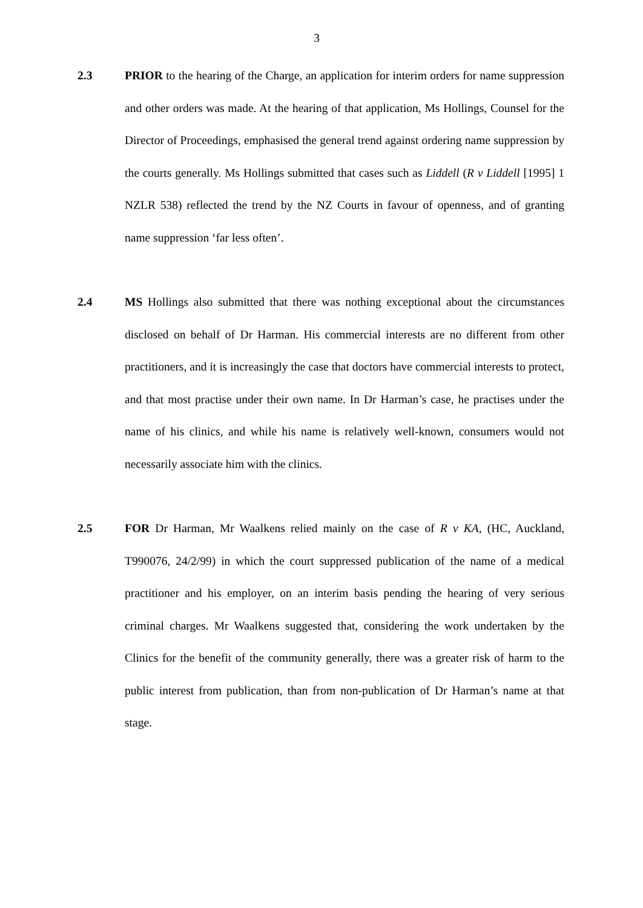3
2.3 PRIOR to the hearing of the Charge, an application for interim orders for name suppression and other orders was made. At the hearing of that application, Ms Hollings, Counsel for the Director of Proceedings, emphasised the general trend against ordering name suppression by the courts generally. Ms Hollings submitted that cases such as Liddell (R v Liddell [1995] 1 NZLR 538) reflected the trend by the NZ Courts in favour of openness, and of granting name suppression ‘far less often’.
2.4 MS Hollings also submitted that there was nothing exceptional about the circumstances disclosed on behalf of Dr Harman. His commercial interests are no different from other practitioners, and it is increasingly the case that doctors have commercial interests to protect, and that most practise under their own name. In Dr Harman’s case, he practises under the name of his clinics, and while his name is relatively well-known, consumers would not necessarily associate him with the clinics.
2.5 FOR Dr Harman, Mr Waalkens relied mainly on the case of R v KA, (HC, Auckland, T990076, 24/2/99) in which the court suppressed publication of the name of a medical practitioner and his employer, on an interim basis pending the hearing of very serious criminal charges. Mr Waalkens suggested that, considering the work undertaken by the Clinics for the benefit of the community generally, there was a greater risk of harm to the public interest from publication, than from non-publication of Dr Harman’s name at that stage.